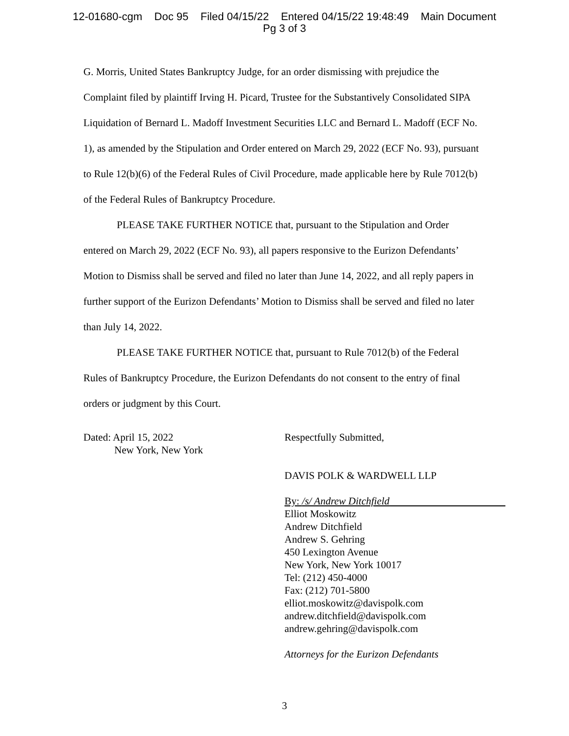12-01680-cgm Doc 95 Filed 04/15/22 Entered 04/15/22 19:48:49 Main Document
Pg 3 of 3
G. Morris, United States Bankruptcy Judge, for an order dismissing with prejudice the Complaint filed by plaintiff Irving H. Picard, Trustee for the Substantively Consolidated SIPA Liquidation of Bernard L. Madoff Investment Securities LLC and Bernard L. Madoff (ECF No. 1), as amended by the Stipulation and Order entered on March 29, 2022 (ECF No. 93), pursuant to Rule 12(b)(6) of the Federal Rules of Civil Procedure, made applicable here by Rule 7012(b) of the Federal Rules of Bankruptcy Procedure.
PLEASE TAKE FURTHER NOTICE that, pursuant to the Stipulation and Order entered on March 29, 2022 (ECF No. 93), all papers responsive to the Eurizon Defendants’ Motion to Dismiss shall be served and filed no later than June 14, 2022, and all reply papers in further support of the Eurizon Defendants’ Motion to Dismiss shall be served and filed no later than July 14, 2022.
PLEASE TAKE FURTHER NOTICE that, pursuant to Rule 7012(b) of the Federal Rules of Bankruptcy Procedure, the Eurizon Defendants do not consent to the entry of final orders or judgment by this Court.
Dated: April 15, 2022
New York, New York
Respectfully Submitted,
DAVIS POLK & WARDWELL LLP
By: /s/ Andrew Ditchfield
Elliot Moskowitz
Andrew Ditchfield
Andrew S. Gehring
450 Lexington Avenue
New York, New York 10017
Tel: (212) 450-4000
Fax: (212) 701-5800
elliot.moskowitz@davispolk.com
andrew.ditchfield@davispolk.com
andrew.gehring@davispolk.com
Attorneys for the Eurizon Defendants
3